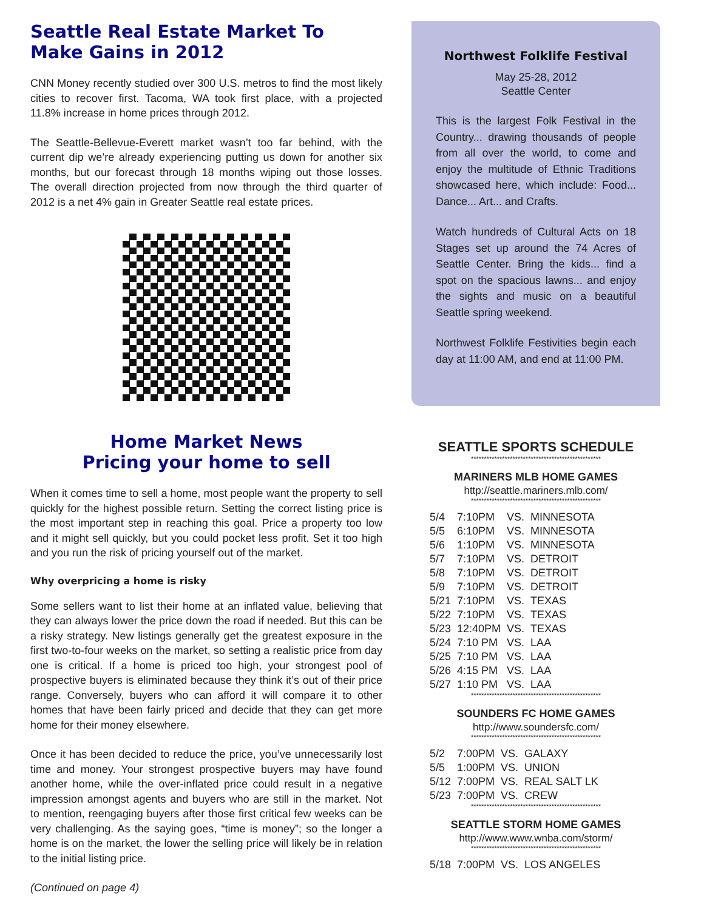Seattle Real Estate Market To Make Gains in 2012
CNN Money recently studied over 300 U.S. metros to find the most likely cities to recover first. Tacoma, WA took first place, with a projected 11.8% increase in home prices through 2012.
The Seattle-Bellevue-Everett market wasn’t too far behind, with the current dip we’re already experiencing putting us down for another six months, but our forecast through 18 months wiping out those losses. The overall direction projected from now through the third quarter of 2012 is a net 4% gain in Greater Seattle real estate prices.
Home Market News
Pricing your home to sell
When it comes time to sell a home, most people want the property to sell quickly for the highest possible return. Setting the correct listing price is the most important step in reaching this goal. Price a property too low and it might sell quickly, but you could pocket less profit. Set it too high and you run the risk of pricing yourself out of the market.
Why overpricing a home is risky
Some sellers want to list their home at an inflated value, believing that they can always lower the price down the road if needed. But this can be a risky strategy. New listings generally get the greatest exposure in the first two-to-four weeks on the market, so setting a realistic price from day one is critical. If a home is priced too high, your strongest pool of prospective buyers is eliminated because they think it’s out of their price range. Conversely, buyers who can afford it will compare it to other homes that have been fairly priced and decide that they can get more home for their money elsewhere.
Once it has been decided to reduce the price, you’ve unnecessarily lost time and money. Your strongest prospective buyers may have found another home, while the over-inflated price could result in a negative impression amongst agents and buyers who are still in the market. Not to mention, reengaging buyers after those first critical few weeks can be very challenging. As the saying goes, “time is money”; so the longer a home is on the market, the lower the selling price will likely be in relation to the initial listing price.
(Continued on page 4)
Northwest Folklife Festival
May 25-28, 2012
Seattle Center
This is the largest Folk Festival in the Country... drawing thousands of people from all over the world, to come and enjoy the multitude of Ethnic Traditions showcased here, which include: Food... Dance... Art... and Crafts.
Watch hundreds of Cultural Acts on 18 Stages set up around the 74 Acres of Seattle Center. Bring the kids... find a spot on the spacious lawns... and enjoy the sights and music on a beautiful Seattle spring weekend.
Northwest Folklife Festivities begin each day at 11:00 AM, and end at 11:00 PM.
SEATTLE SPORTS SCHEDULE
**************************************************
MARINERS MLB HOME GAMES
http://seattle.mariners.mlb.com/
**************************************************
| 5/4 | 7:10PM | VS. | MINNESOTA |
| 5/5 | 6:10PM | VS. | MINNESOTA |
| 5/6 | 1:10PM | VS. | MINNESOTA |
| 5/7 | 7:10PM | VS. | DETROIT |
| 5/8 | 7:10PM | VS. | DETROIT |
| 5/9 | 7:10PM | VS. | DETROIT |
| 5/21 | 7:10PM | VS. | TEXAS |
| 5/22 | 7:10PM | VS. | TEXAS |
| 5/23 | 12:40PM | VS. | TEXAS |
| 5/24 | 7:10 PM | VS. | LAA |
| 5/25 | 7:10 PM | VS. | LAA |
| 5/26 | 4:15 PM | VS. | LAA |
| 5/27 | 1:10 PM | VS. | LAA |
**************************************************
SOUNDERS FC HOME GAMES
http://www.soundersfc.com/
**************************************************
| 5/2 | 7:00PM | VS. | GALAXY |
| 5/5 | 1:00PM | VS. | UNION |
| 5/12 | 7:00PM | VS. | REAL SALT LK |
| 5/23 | 7:00PM | VS. | CREW |
**************************************************
SEATTLE STORM HOME GAMES
http://www.www.wnba.com/storm/
**************************************************
| 5/18 | 7:00PM | VS. | LOS ANGELES |